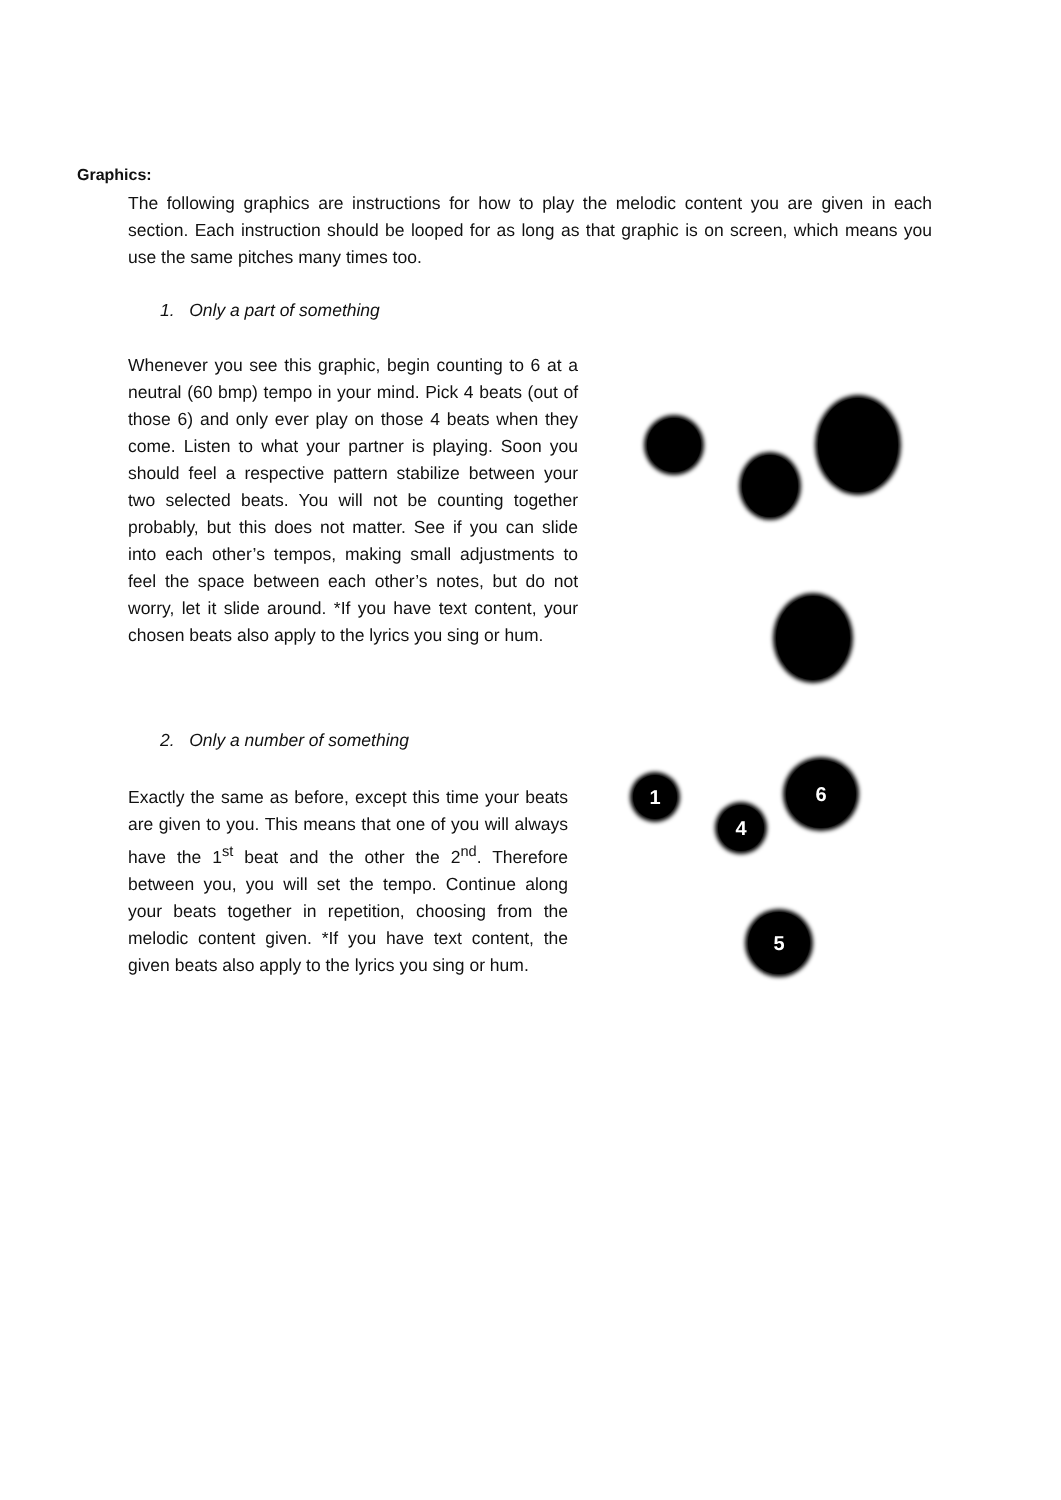Graphics:
The following graphics are instructions for how to play the melodic content you are given in each section. Each instruction should be looped for as long as that graphic is on screen, which means you use the same pitches many times too.
1. Only a part of something
Whenever you see this graphic, begin counting to 6 at a neutral (60 bmp) tempo in your mind. Pick 4 beats (out of those 6) and only ever play on those 4 beats when they come. Listen to what your partner is playing. Soon you should feel a respective pattern stabilize between your two selected beats. You will not be counting together probably, but this does not matter. See if you can slide into each other’s tempos, making small adjustments to feel the space between each other’s notes, but do not worry, let it slide around. *If you have text content, your chosen beats also apply to the lyrics you sing or hum.
2. Only a number of something
Exactly the same as before, except this time your beats are given to you. This means that one of you will always have the 1<sup>st</sup> beat and the other the 2<sup>nd</sup>. Therefore between you, you will set the tempo. Continue along your beats together in repetition, choosing from the melodic content given. *If you have text content, the given beats also apply to the lyrics you sing or hum.
1
4
6
5